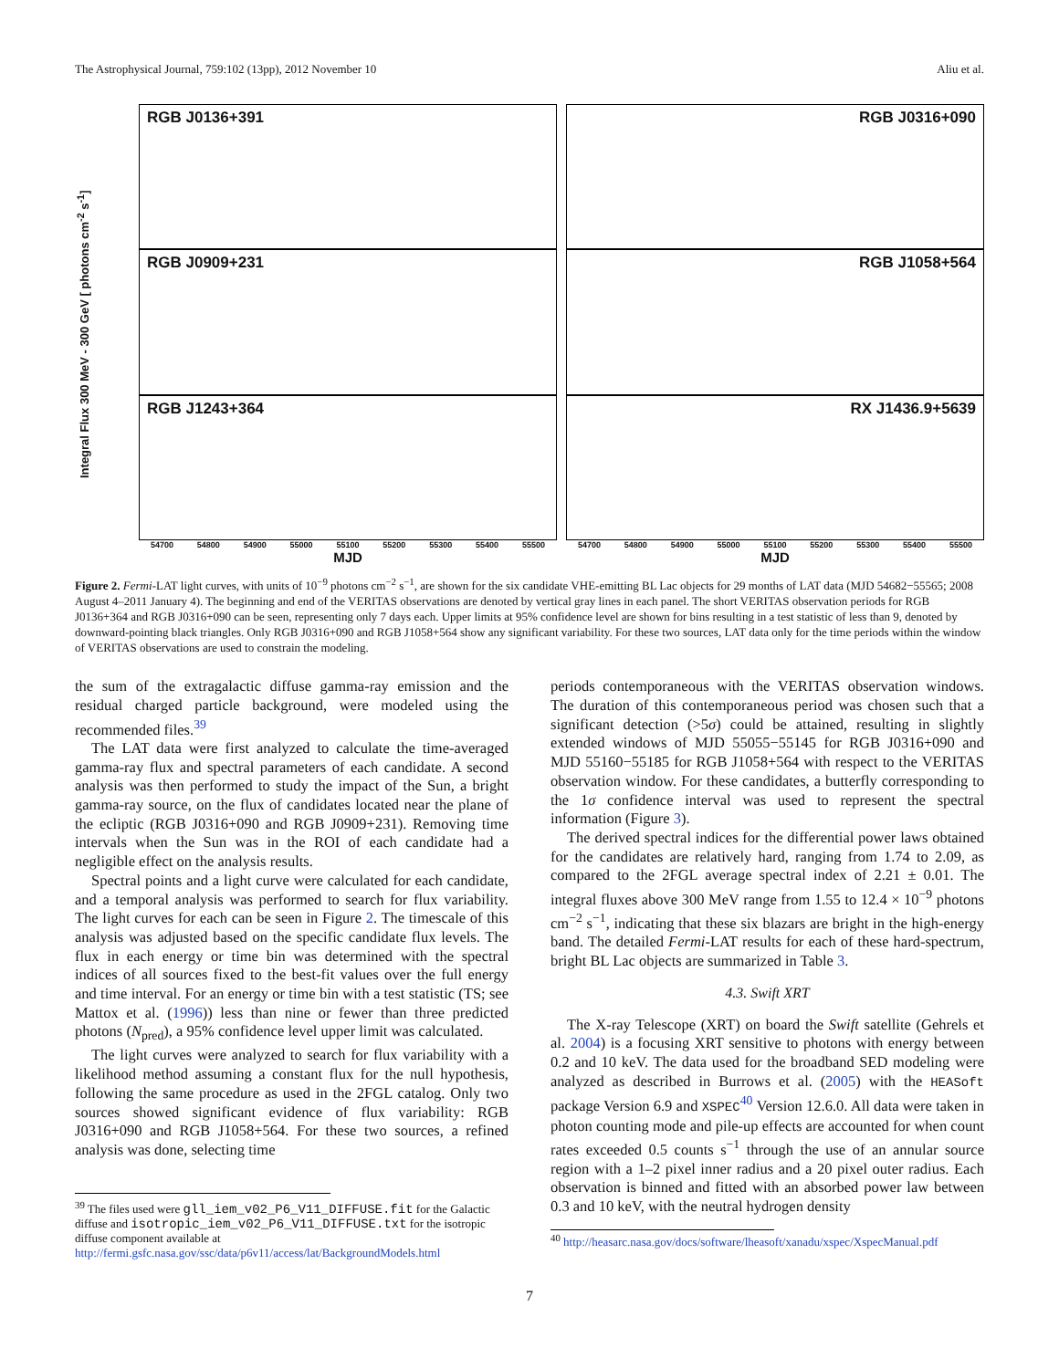The Astrophysical Journal, 759:102 (13pp), 2012 November 10 Aliu et al.
Integral Flux 300 MeV - 300 GeV [ photons cm<sup>-2</sup> s<sup>-1</sup>]
RGB J0136+391
RGB J0909+231
RGB J1243+364
54700 54800 54900 55000 55100 55200 55300 55400 55500
MJD
RGB J0316+090
RGB J1058+564
RX J1436.9+5639
54700 54800 54900 55000 55100 55200 55300 55400 55500
MJD
Figure 2. Fermi-LAT light curves, with units of 10<sup>−9</sup> photons cm<sup>−2</sup> s<sup>−1</sup>, are shown for the six candidate VHE-emitting BL Lac objects for 29 months of LAT data (MJD 54682−55565; 2008 August 4–2011 January 4). The beginning and end of the VERITAS observations are denoted by vertical gray lines in each panel. The short VERITAS observation periods for RGB J0136+364 and RGB J0316+090 can be seen, representing only 7 days each. Upper limits at 95% confidence level are shown for bins resulting in a test statistic of less than 9, denoted by downward-pointing black triangles. Only RGB J0316+090 and RGB J1058+564 show any significant variability. For these two sources, LAT data only for the time periods within the window of VERITAS observations are used to constrain the modeling.
the sum of the extragalactic diffuse gamma-ray emission and the residual charged particle background, were modeled using the recommended files.<sup>39</sup>
The LAT data were first analyzed to calculate the time-averaged gamma-ray flux and spectral parameters of each candidate. A second analysis was then performed to study the impact of the Sun, a bright gamma-ray source, on the flux of candidates located near the plane of the ecliptic (RGB J0316+090 and RGB J0909+231). Removing time intervals when the Sun was in the ROI of each candidate had a negligible effect on the analysis results.
Spectral points and a light curve were calculated for each candidate, and a temporal analysis was performed to search for flux variability. The light curves for each can be seen in Figure 2. The timescale of this analysis was adjusted based on the specific candidate flux levels. The flux in each energy or time bin was determined with the spectral indices of all sources fixed to the best-fit values over the full energy and time interval. For an energy or time bin with a test statistic (TS; see Mattox et al. (1996)) less than nine or fewer than three predicted photons (N<sub>pred</sub>), a 95% confidence level upper limit was calculated.
The light curves were analyzed to search for flux variability with a likelihood method assuming a constant flux for the null hypothesis, following the same procedure as used in the 2FGL catalog. Only two sources showed significant evidence of flux variability: RGB J0316+090 and RGB J1058+564. For these two sources, a refined analysis was done, selecting time
<sup>39</sup> The files used were gll_iem_v02_P6_V11_DIFFUSE.fit for the Galactic diffuse and isotropic_iem_v02_P6_V11_DIFFUSE.txt for the isotropic diffuse component available at http://fermi.gsfc.nasa.gov/ssc/data/p6v11/access/lat/BackgroundModels.html
periods contemporaneous with the VERITAS observation windows. The duration of this contemporaneous period was chosen such that a significant detection (>5σ) could be attained, resulting in slightly extended windows of MJD 55055−55145 for RGB J0316+090 and MJD 55160−55185 for RGB J1058+564 with respect to the VERITAS observation window. For these candidates, a butterfly corresponding to the 1σ confidence interval was used to represent the spectral information (Figure 3).
The derived spectral indices for the differential power laws obtained for the candidates are relatively hard, ranging from 1.74 to 2.09, as compared to the 2FGL average spectral index of 2.21 ± 0.01. The integral fluxes above 300 MeV range from 1.55 to 12.4 × 10<sup>−9</sup> photons cm<sup>−2</sup> s<sup>−1</sup>, indicating that these six blazars are bright in the high-energy band. The detailed Fermi-LAT results for each of these hard-spectrum, bright BL Lac objects are summarized in Table 3.
4.3. Swift XRT
The X-ray Telescope (XRT) on board the Swift satellite (Gehrels et al. 2004) is a focusing XRT sensitive to photons with energy between 0.2 and 10 keV. The data used for the broadband SED modeling were analyzed as described in Burrows et al. (2005) with the HEASoft package Version 6.9 and XSPEC<sup>40</sup> Version 12.6.0. All data were taken in photon counting mode and pile-up effects are accounted for when count rates exceeded 0.5 counts s<sup>−1</sup> through the use of an annular source region with a 1–2 pixel inner radius and a 20 pixel outer radius. Each observation is binned and fitted with an absorbed power law between 0.3 and 10 keV, with the neutral hydrogen density
<sup>40</sup> http://heasarc.nasa.gov/docs/software/lheasoft/xanadu/xspec/XspecManual.pdf
7